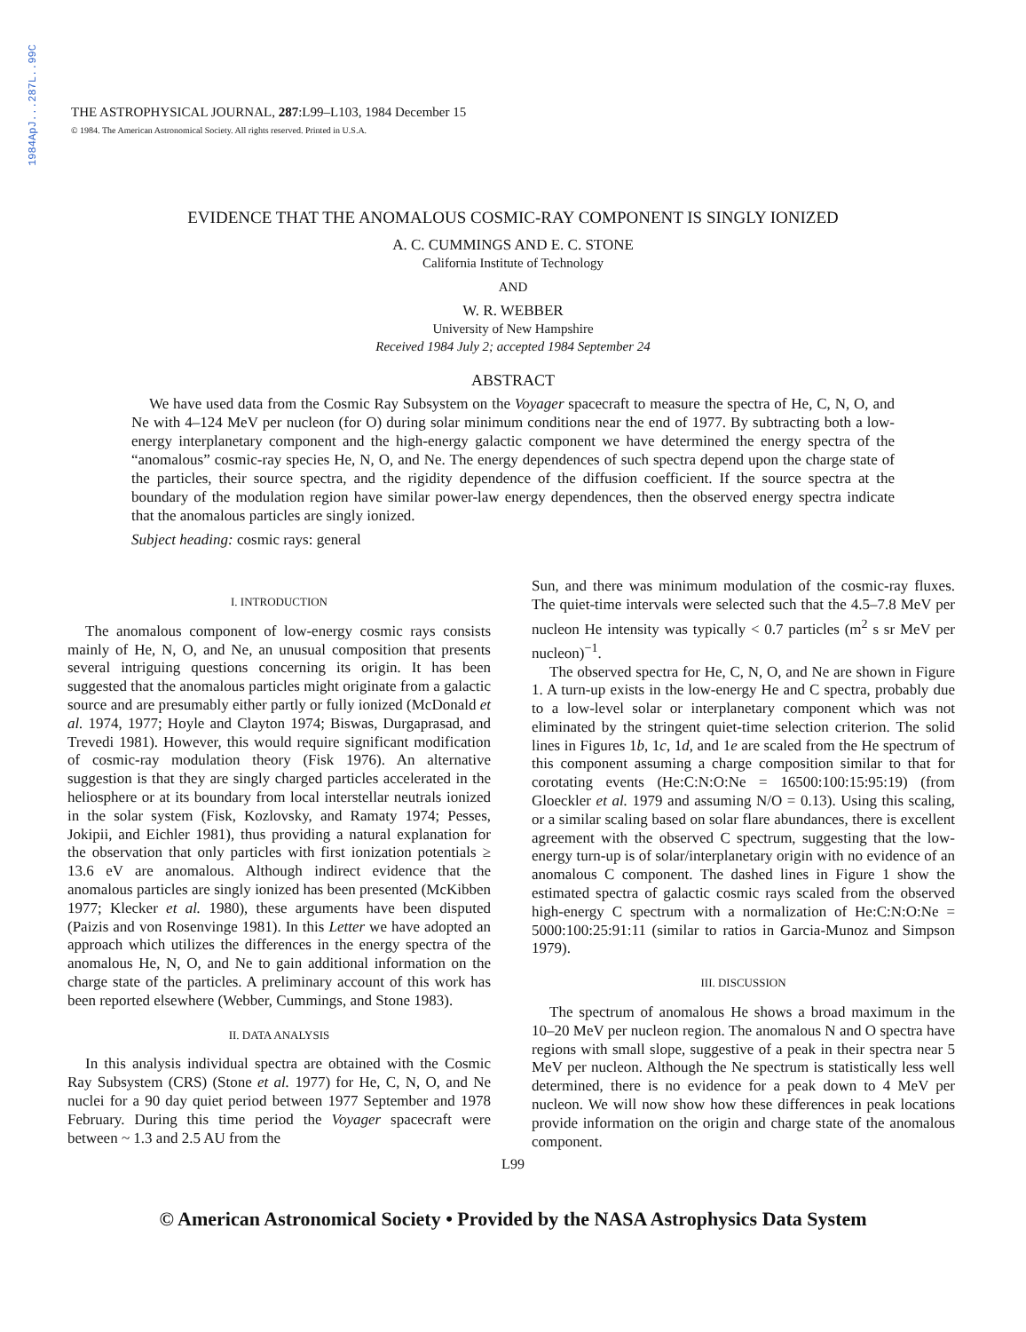1984ApJ...287L..99C
THE ASTROPHYSICAL JOURNAL, 287:L99–L103, 1984 December 15
© 1984. The American Astronomical Society. All rights reserved. Printed in U.S.A.
EVIDENCE THAT THE ANOMALOUS COSMIC-RAY COMPONENT IS SINGLY IONIZED
A. C. CUMMINGS AND E. C. STONE
California Institute of Technology
AND
W. R. WEBBER
University of New Hampshire
Received 1984 July 2; accepted 1984 September 24
ABSTRACT
We have used data from the Cosmic Ray Subsystem on the Voyager spacecraft to measure the spectra of He, C, N, O, and Ne with 4–124 MeV per nucleon (for O) during solar minimum conditions near the end of 1977. By subtracting both a low-energy interplanetary component and the high-energy galactic component we have determined the energy spectra of the “anomalous” cosmic-ray species He, N, O, and Ne. The energy dependences of such spectra depend upon the charge state of the particles, their source spectra, and the rigidity dependence of the diffusion coefficient. If the source spectra at the boundary of the modulation region have similar power-law energy dependences, then the observed energy spectra indicate that the anomalous particles are singly ionized.
Subject heading: cosmic rays: general
I. INTRODUCTION
The anomalous component of low-energy cosmic rays consists mainly of He, N, O, and Ne, an unusual composition that presents several intriguing questions concerning its origin. It has been suggested that the anomalous particles might originate from a galactic source and are presumably either partly or fully ionized (McDonald et al. 1974, 1977; Hoyle and Clayton 1974; Biswas, Durgaprasad, and Trevedi 1981). However, this would require significant modification of cosmic-ray modulation theory (Fisk 1976). An alternative suggestion is that they are singly charged particles accelerated in the heliosphere or at its boundary from local interstellar neutrals ionized in the solar system (Fisk, Kozlovsky, and Ramaty 1974; Pesses, Jokipii, and Eichler 1981), thus providing a natural explanation for the observation that only particles with first ionization potentials ≥ 13.6 eV are anomalous. Although indirect evidence that the anomalous particles are singly ionized has been presented (McKibben 1977; Klecker et al. 1980), these arguments have been disputed (Paizis and von Rosenvinge 1981). In this Letter we have adopted an approach which utilizes the differences in the energy spectra of the anomalous He, N, O, and Ne to gain additional information on the charge state of the particles. A preliminary account of this work has been reported elsewhere (Webber, Cummings, and Stone 1983).
II. DATA ANALYSIS
In this analysis individual spectra are obtained with the Cosmic Ray Subsystem (CRS) (Stone et al. 1977) for He, C, N, O, and Ne nuclei for a 90 day quiet period between 1977 September and 1978 February. During this time period the Voyager spacecraft were between ~ 1.3 and 2.5 AU from the
Sun, and there was minimum modulation of the cosmic-ray fluxes. The quiet-time intervals were selected such that the 4.5–7.8 MeV per nucleon He intensity was typically < 0.7 particles (m<sup>2</sup> s sr MeV per nucleon)<sup>−1</sup>.
The observed spectra for He, C, N, O, and Ne are shown in Figure 1. A turn-up exists in the low-energy He and C spectra, probably due to a low-level solar or interplanetary component which was not eliminated by the stringent quiet-time selection criterion. The solid lines in Figures 1b, 1c, 1d, and 1e are scaled from the He spectrum of this component assuming a charge composition similar to that for corotating events (He:C:N:O:Ne = 16500:100:15:95:19) (from Gloeckler et al. 1979 and assuming N/O = 0.13). Using this scaling, or a similar scaling based on solar flare abundances, there is excellent agreement with the observed C spectrum, suggesting that the low-energy turn-up is of solar/interplanetary origin with no evidence of an anomalous C component. The dashed lines in Figure 1 show the estimated spectra of galactic cosmic rays scaled from the observed high-energy C spectrum with a normalization of He:C:N:O:Ne = 5000:100:25:91:11 (similar to ratios in Garcia-Munoz and Simpson 1979).
III. DISCUSSION
The spectrum of anomalous He shows a broad maximum in the 10–20 MeV per nucleon region. The anomalous N and O spectra have regions with small slope, suggestive of a peak in their spectra near 5 MeV per nucleon. Although the Ne spectrum is statistically less well determined, there is no evidence for a peak down to 4 MeV per nucleon. We will now show how these differences in peak locations provide information on the origin and charge state of the anomalous component.
L99
© American Astronomical Society • Provided by the NASA Astrophysics Data System